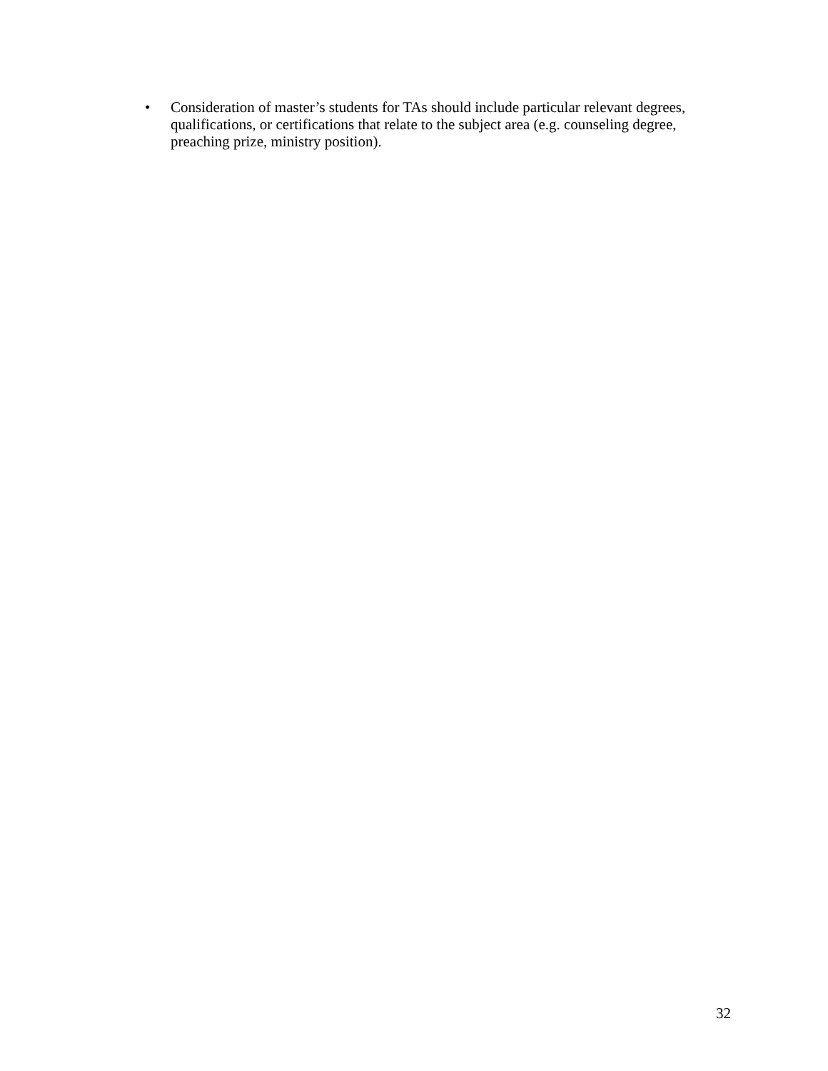• Consideration of master’s students for TAs should include particular relevant degrees, qualifications, or certifications that relate to the subject area (e.g. counseling degree, preaching prize, ministry position).
32